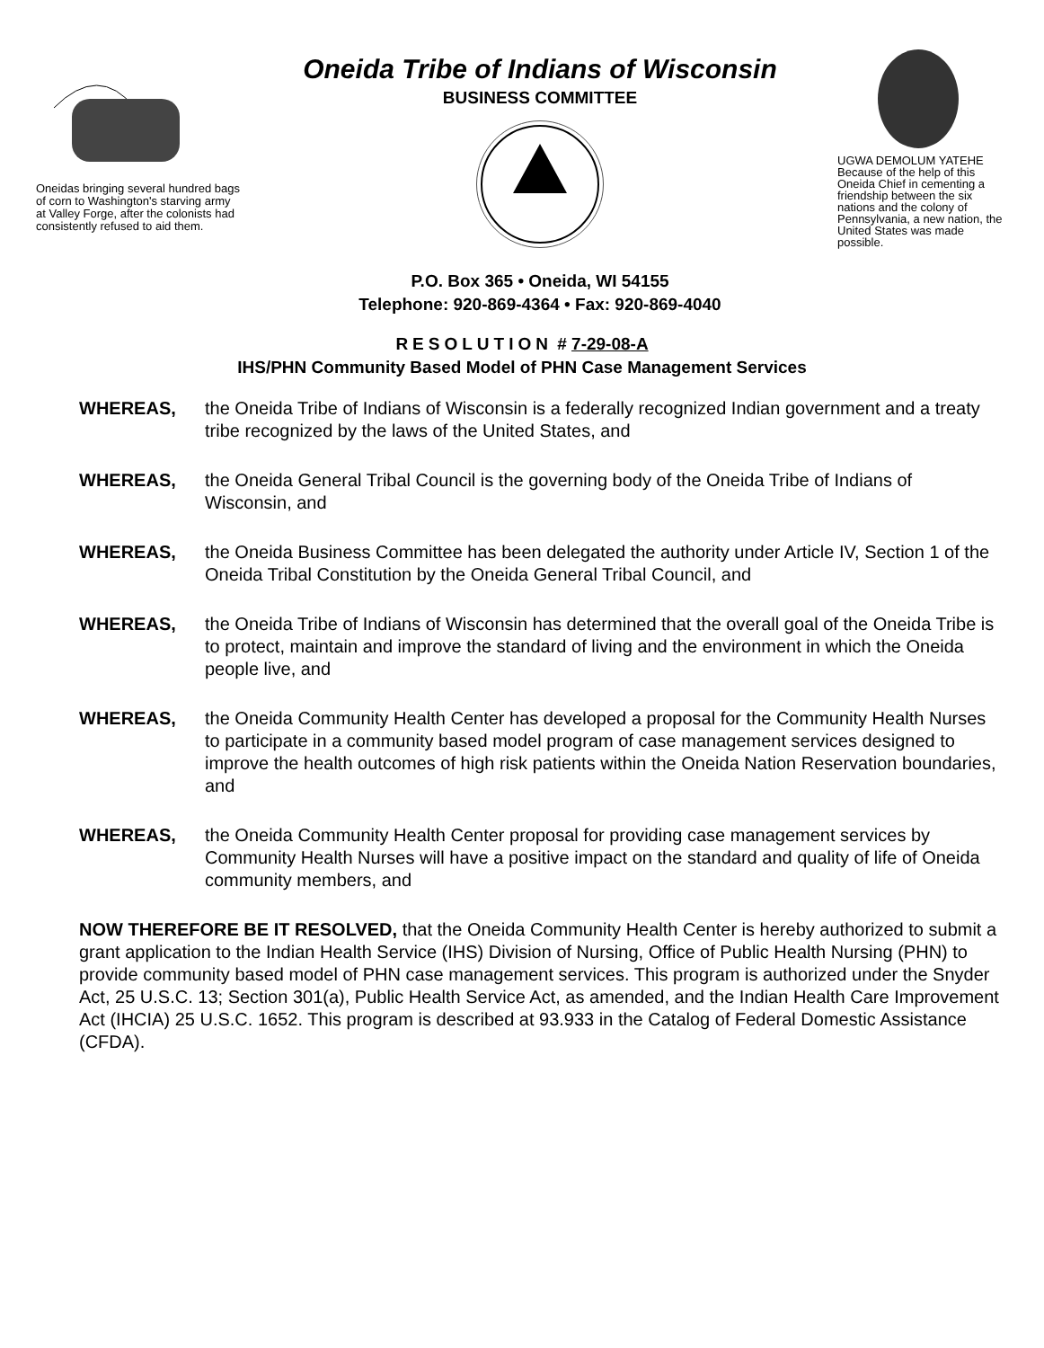Oneidas bringing several hundred bags of corn to Washington's starving army at Valley Forge, after the colonists had consistently refused to aid them.
Oneida Tribe of Indians of Wisconsin
BUSINESS COMMITTEE
P.O. Box 365 • Oneida, WI 54155
Telephone: 920-869-4364 • Fax: 920-869-4040
UGWA DEMOLUM YATEHE Because of the help of this Oneida Chief in cementing a friendship between the six nations and the colony of Pennsylvania, a new nation, the United States was made possible.
RESOLUTION # 7-29-08-A
IHS/PHN Community Based Model of PHN Case Management Services
WHEREAS, the Oneida Tribe of Indians of Wisconsin is a federally recognized Indian government and a treaty tribe recognized by the laws of the United States, and
WHEREAS, the Oneida General Tribal Council is the governing body of the Oneida Tribe of Indians of Wisconsin, and
WHEREAS, the Oneida Business Committee has been delegated the authority under Article IV, Section 1 of the Oneida Tribal Constitution by the Oneida General Tribal Council, and
WHEREAS, the Oneida Tribe of Indians of Wisconsin has determined that the overall goal of the Oneida Tribe is to protect, maintain and improve the standard of living and the environment in which the Oneida people live, and
WHEREAS, the Oneida Community Health Center has developed a proposal for the Community Health Nurses to participate in a community based model program of case management services designed to improve the health outcomes of high risk patients within the Oneida Nation Reservation boundaries, and
WHEREAS, the Oneida Community Health Center proposal for providing case management services by Community Health Nurses will have a positive impact on the standard and quality of life of Oneida community members, and
NOW THEREFORE BE IT RESOLVED, that the Oneida Community Health Center is hereby authorized to submit a grant application to the Indian Health Service (IHS) Division of Nursing, Office of Public Health Nursing (PHN) to provide community based model of PHN case management services. This program is authorized under the Snyder Act, 25 U.S.C. 13; Section 301(a), Public Health Service Act, as amended, and the Indian Health Care Improvement Act (IHCIA) 25 U.S.C. 1652. This program is described at 93.933 in the Catalog of Federal Domestic Assistance (CFDA).